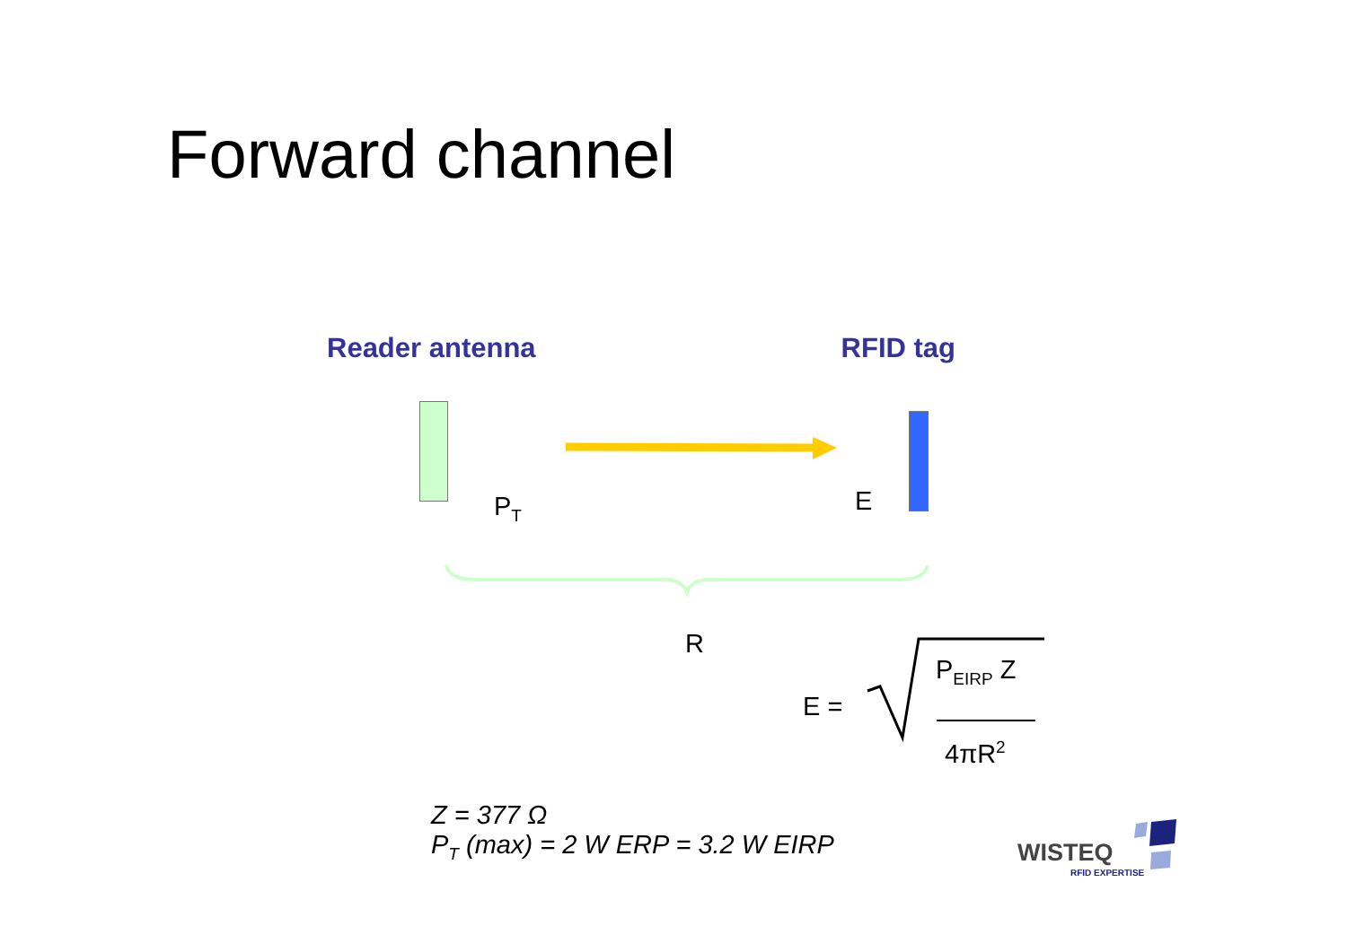Forward channel
Reader antenna RFID tag
P<sub>T</sub> E
R
E =
P<sub>EIRP</sub> Z
4πR<sup>2</sup>
Z = 377 Ω
P<sub>T</sub> (max) = 2 W ERP = 3.2 W EIRP
WISTEQ
RFID EXPERTISE